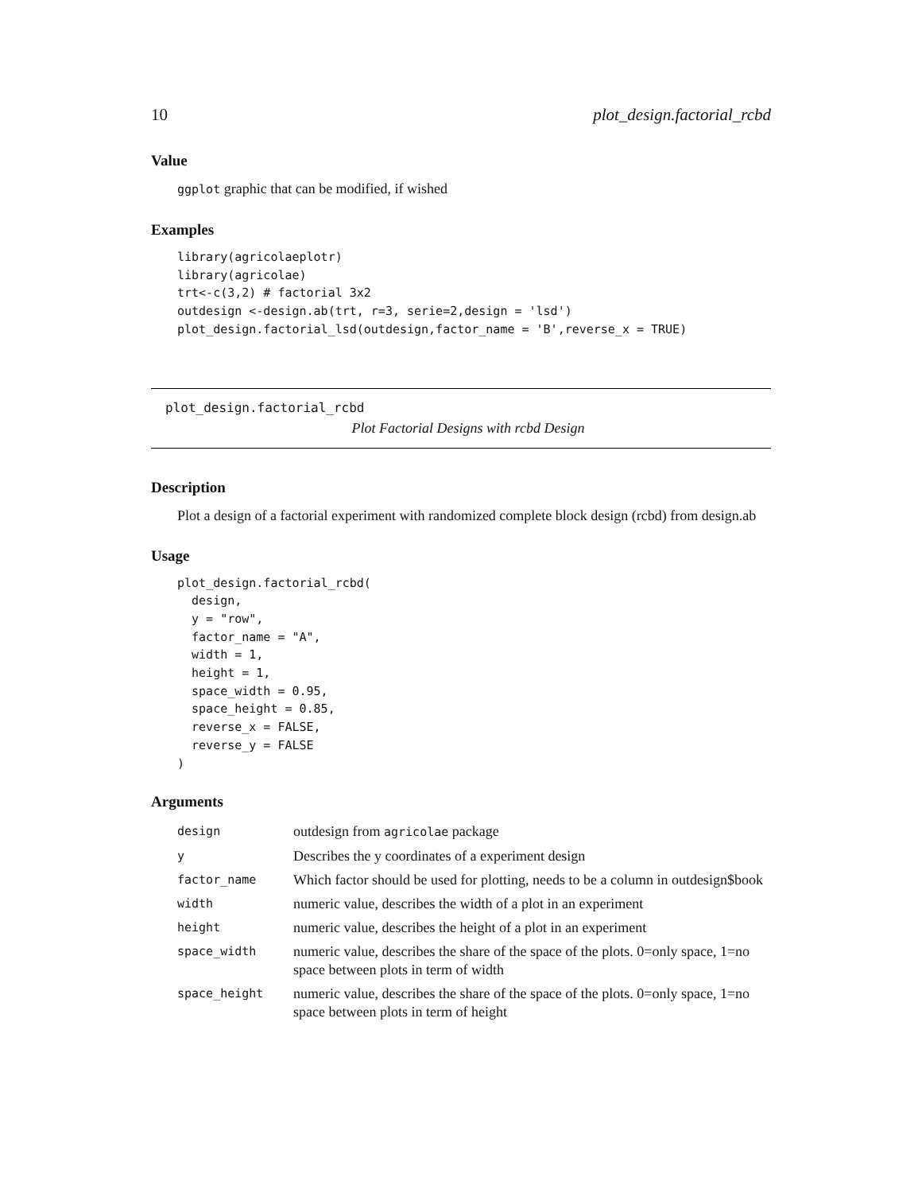10 plot_design.factorial_rcbd
Value
ggplot graphic that can be modified, if wished
Examples
library(agricolaeplotr)
library(agricolae)
trt<-c(3,2) # factorial 3x2
outdesign <-design.ab(trt, r=3, serie=2,design = 'lsd')
plot_design.factorial_lsd(outdesign,factor_name = 'B',reverse_x = TRUE)
plot_design.factorial_rcbd
Plot Factorial Designs with rcbd Design
Description
Plot a design of a factorial experiment with randomized complete block design (rcbd) from design.ab
Usage
plot_design.factorial_rcbd(
  design,
  y = "row",
  factor_name = "A",
  width = 1,
  height = 1,
  space_width = 0.95,
  space_height = 0.85,
  reverse_x = FALSE,
  reverse_y = FALSE
)
Arguments
| design | outdesign from agricolae package |
| y | Describes the y coordinates of a experiment design |
| factor_name | Which factor should be used for plotting, needs to be a column in outdesign$book |
| width | numeric value, describes the width of a plot in an experiment |
| height | numeric value, describes the height of a plot in an experiment |
| space_width | numeric value, describes the share of the space of the plots. 0=only space, 1=no space between plots in term of width |
| space_height | numeric value, describes the share of the space of the plots. 0=only space, 1=no space between plots in term of height |